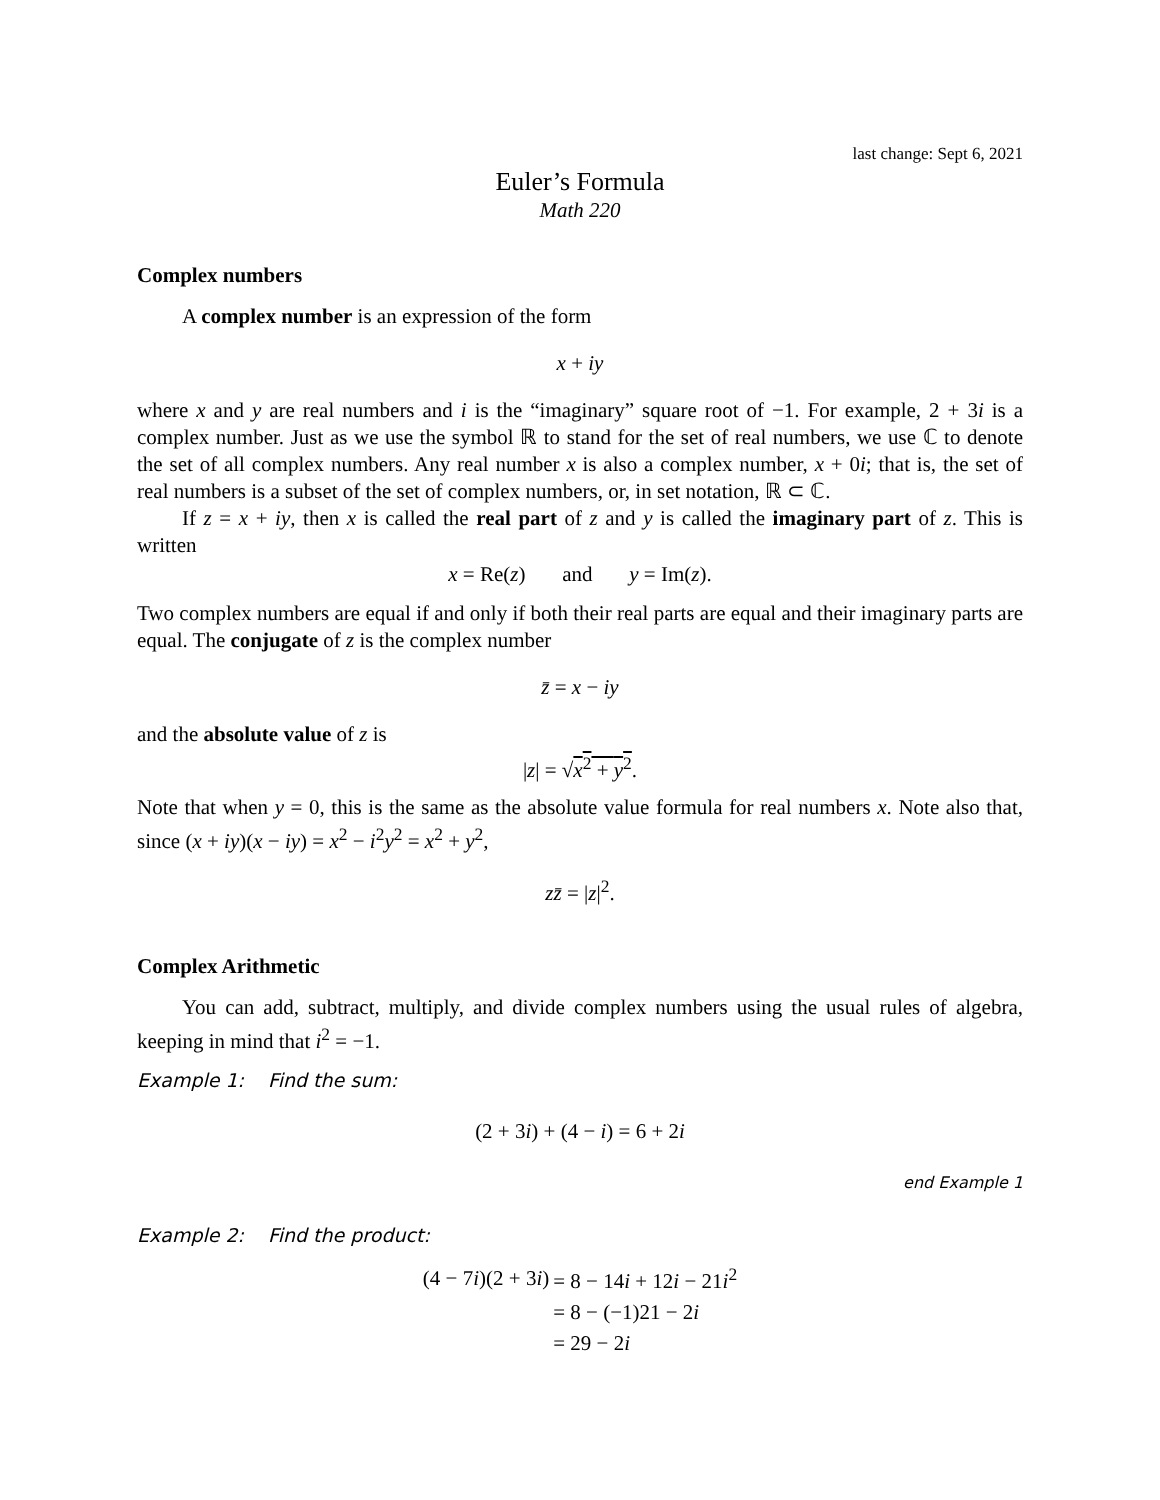last change: Sept 6, 2021
Euler’s Formula
Math 220
Complex numbers
A complex number is an expression of the form
x + iy
where x and y are real numbers and i is the “imaginary” square root of −1. For example, 2 + 3i is a complex number. Just as we use the symbol ℝ to stand for the set of real numbers, we use ℂ to denote the set of all complex numbers. Any real number x is also a complex number, x + 0i; that is, the set of real numbers is a subset of the set of complex numbers, or, in set notation, ℝ ⊂ ℂ.
If z = x + iy, then x is called the real part of z and y is called the imaginary part of z. This is written
x = Re(z) and y = Im(z).
Two complex numbers are equal if and only if both their real parts are equal and their imaginary parts are equal. The conjugate of z is the complex number
z̄ = x − iy
and the absolute value of z is
|z| = √x<sup>2</sup> + y<sup>2</sup>.
Note that when y = 0, this is the same as the absolute value formula for real numbers x. Note also that, since (x + iy)(x − iy) = x<sup>2</sup> − i<sup>2</sup>y<sup>2</sup> = x<sup>2</sup> + y<sup>2</sup>,
zz̄ = |z|<sup>2</sup>.
Complex Arithmetic
You can add, subtract, multiply, and divide complex numbers using the usual rules of algebra, keeping in mind that i<sup>2</sup> = −1.
Example 1: Find the sum:
(2 + 3i) + (4 − i) = 6 + 2i
end Example 1
Example 2: Find the product:
| (4 − 7 i )(2 + 3 i ) | = 8 − 14 i + 12 i − 21 i<sup>2</sup> |
| | = 8 − (−1)21 − 2 i |
| | = 29 − 2 i |